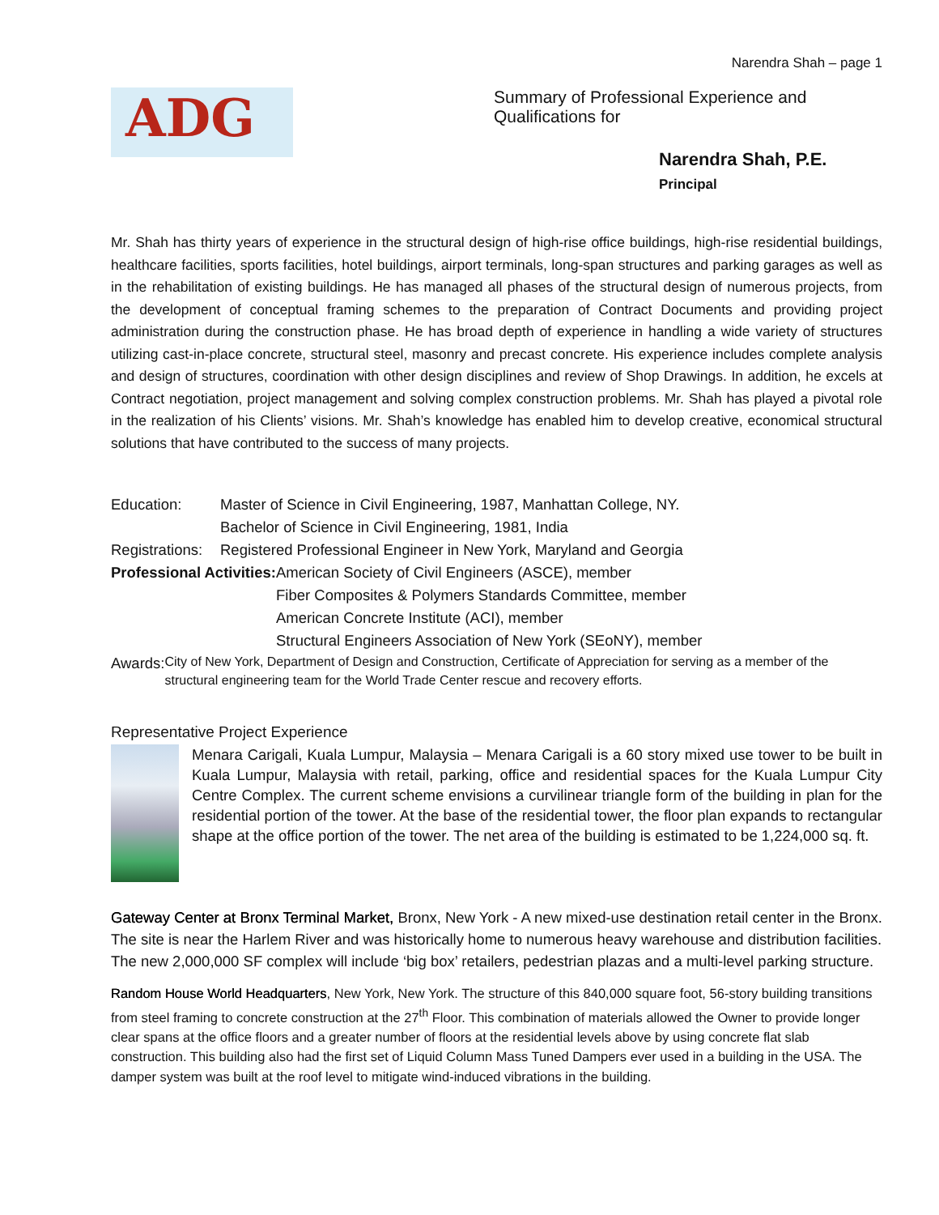Narendra Shah – page 1
ADG
Summary of Professional Experience and Qualifications for
Narendra Shah, P.E.
Principal
Mr. Shah has thirty years of experience in the structural design of high-rise office buildings, high-rise residential buildings, healthcare facilities, sports facilities, hotel buildings, airport terminals, long-span structures and parking garages as well as in the rehabilitation of existing buildings. He has managed all phases of the structural design of numerous projects, from the development of conceptual framing schemes to the preparation of Contract Documents and providing project administration during the construction phase. He has broad depth of experience in handling a wide variety of structures utilizing cast-in-place concrete, structural steel, masonry and precast concrete. His experience includes complete analysis and design of structures, coordination with other design disciplines and review of Shop Drawings. In addition, he excels at Contract negotiation, project management and solving complex construction problems. Mr. Shah has played a pivotal role in the realization of his Clients’ visions. Mr. Shah’s knowledge has enabled him to develop creative, economical structural solutions that have contributed to the success of many projects.
Education: Master of Science in Civil Engineering, 1987, Manhattan College, NY.
Bachelor of Science in Civil Engineering, 1981, India
Registrations:
Registered Professional Engineer in New York, Maryland and Georgia
Professional Activities:
American Society of Civil Engineers (ASCE), member
Fiber Composites & Polymers Standards Committee, member
American Concrete Institute (ACI), member
Structural Engineers Association of New York (SEoNY), member
Awards:
City of New York, Department of Design and Construction, Certificate of Appreciation for serving as a member of the structural engineering team for the World Trade Center rescue and recovery efforts.
Representative Project Experience
Menara Carigali, Kuala Lumpur, Malaysia – Menara Carigali is a 60 story mixed use tower to be built in Kuala Lumpur, Malaysia with retail, parking, office and residential spaces for the Kuala Lumpur City Centre Complex. The current scheme envisions a curvilinear triangle form of the building in plan for the residential portion of the tower. At the base of the residential tower, the floor plan expands to rectangular shape at the office portion of the tower. The net area of the building is estimated to be 1,224,000 sq. ft.
Gateway Center at Bronx Terminal Market, Bronx, New York - A new mixed-use destination retail center in the Bronx. The site is near the Harlem River and was historically home to numerous heavy warehouse and distribution facilities. The new 2,000,000 SF complex will include ‘big box’ retailers, pedestrian plazas and a multi-level parking structure.
Random House World Headquarters, New York, New York. The structure of this 840,000 square foot, 56-story building transitions from steel framing to concrete construction at the 27<sup>th</sup> Floor. This combination of materials allowed the Owner to provide longer clear spans at the office floors and a greater number of floors at the residential levels above by using concrete flat slab construction. This building also had the first set of Liquid Column Mass Tuned Dampers ever used in a building in the USA. The damper system was built at the roof level to mitigate wind-induced vibrations in the building.